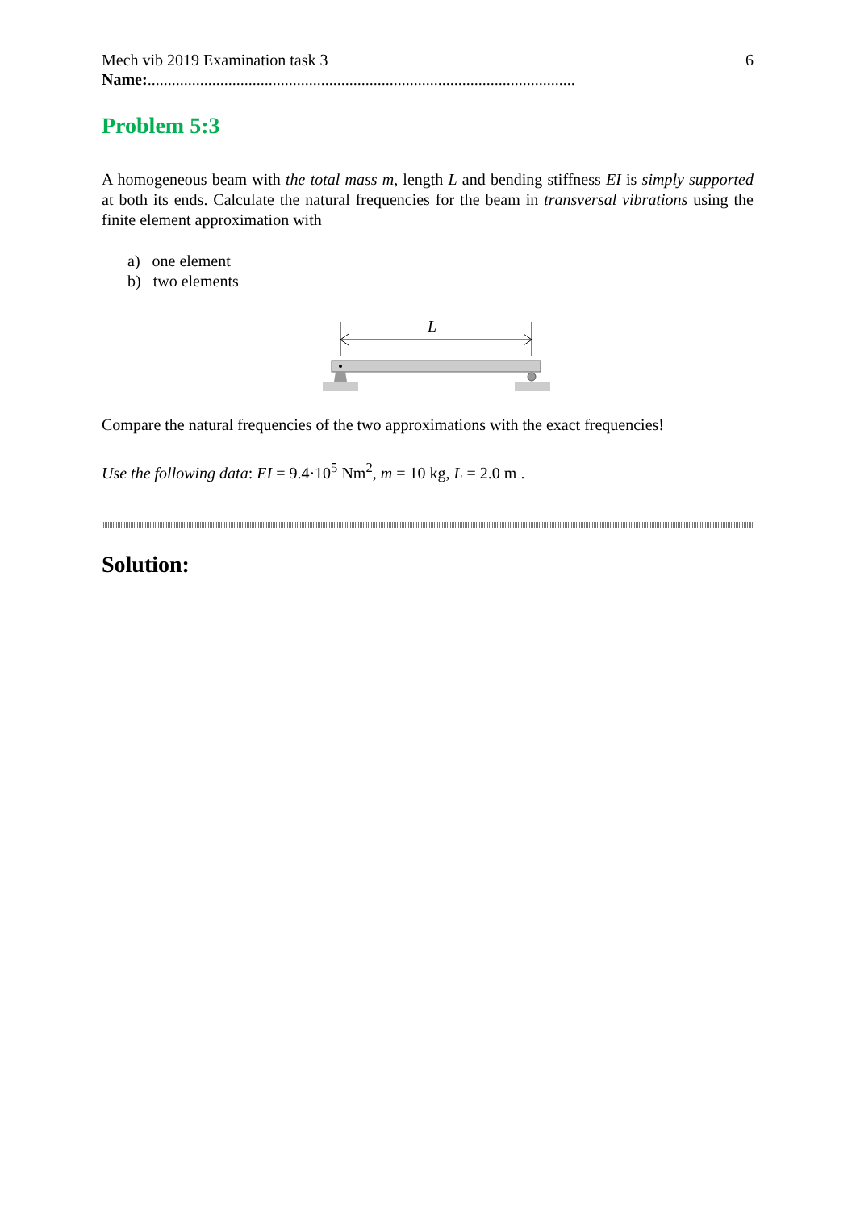Mech vib 2019 Examination task 3 6
Name:..........................................................................................................
Problem 5:3
A homogeneous beam with the total mass m, length L and bending stiffness EI is simply supported at both its ends. Calculate the natural frequencies for the beam in transversal vibrations using the finite element approximation with
a) one element
b) two elements
L
Compare the natural frequencies of the two approximations with the exact frequencies!
Use the following data: EI = 9.4·10<sup>5</sup> Nm<sup>2</sup>, m = 10 kg, L = 2.0 m .
Solution: